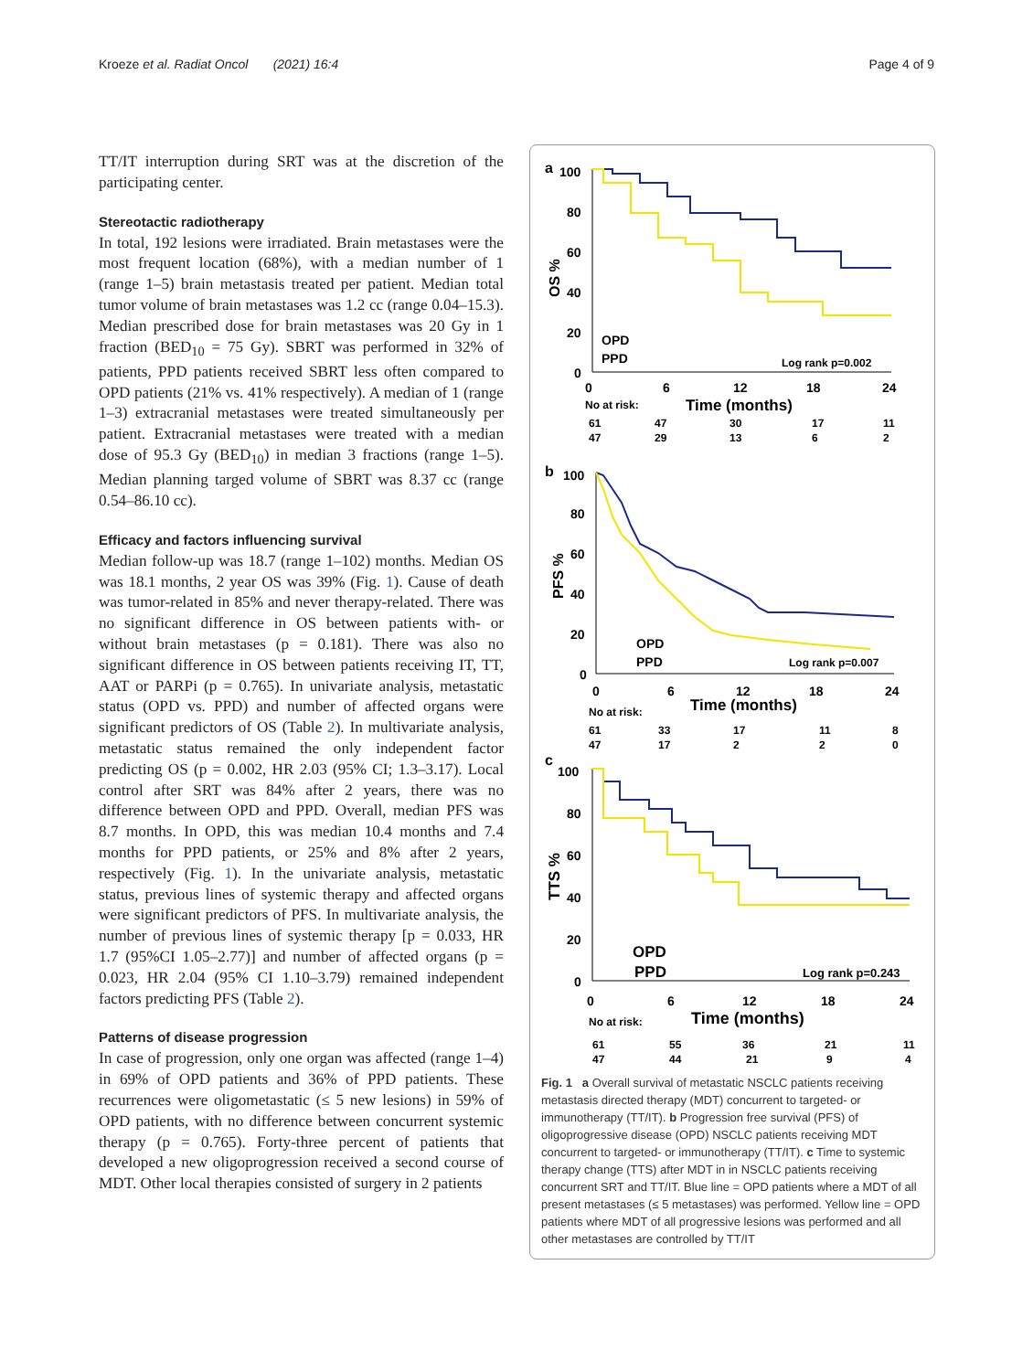Kroeze et al. Radiat Oncol (2021) 16:4
Page 4 of 9
TT/IT interruption during SRT was at the discretion of the participating center.
Stereotactic radiotherapy
In total, 192 lesions were irradiated. Brain metastases were the most frequent location (68%), with a median number of 1 (range 1–5) brain metastasis treated per patient. Median total tumor volume of brain metastases was 1.2 cc (range 0.04–15.3). Median prescribed dose for brain metastases was 20 Gy in 1 fraction (BED<sub>10</sub> = 75 Gy). SBRT was performed in 32% of patients, PPD patients received SBRT less often compared to OPD patients (21% vs. 41% respectively). A median of 1 (range 1–3) extracranial metastases were treated simultaneously per patient. Extracranial metastases were treated with a median dose of 95.3 Gy (BED<sub>10</sub>) in median 3 fractions (range 1–5). Median planning targed volume of SBRT was 8.37 cc (range 0.54–86.10 cc).
Efficacy and factors influencing survival
Median follow-up was 18.7 (range 1–102) months. Median OS was 18.1 months, 2 year OS was 39% (Fig. 1). Cause of death was tumor-related in 85% and never therapy-related. There was no significant difference in OS between patients with- or without brain metastases (p = 0.181). There was also no significant difference in OS between patients receiving IT, TT, AAT or PARPi (p = 0.765). In univariate analysis, metastatic status (OPD vs. PPD) and number of affected organs were significant predictors of OS (Table 2). In multivariate analysis, metastatic status remained the only independent factor predicting OS (p = 0.002, HR 2.03 (95% CI; 1.3–3.17). Local control after SRT was 84% after 2 years, there was no difference between OPD and PPD. Overall, median PFS was 8.7 months. In OPD, this was median 10.4 months and 7.4 months for PPD patients, or 25% and 8% after 2 years, respectively (Fig. 1). In the univariate analysis, metastatic status, previous lines of systemic therapy and affected organs were significant predictors of PFS. In multivariate analysis, the number of previous lines of systemic therapy [p = 0.033, HR 1.7 (95%CI 1.05–2.77)] and number of affected organs (p = 0.023, HR 2.04 (95% CI 1.10–3.79) remained independent factors predicting PFS (Table 2).
Patterns of disease progression
In case of progression, only one organ was affected (range 1–4) in 69% of OPD patients and 36% of PPD patients. These recurrences were oligometastatic (≤ 5 new lesions) in 59% of OPD patients, with no difference between concurrent systemic therapy (p = 0.765). Forty-three percent of patients that developed a new oligoprogression received a second course of MDT. Other local therapies consisted of surgery in 2 patients
a
100
80
60
40
20
0
OS %
0
6
12
18
24
OPD
PPD
Log rank p=0.002
No at risk:
Time (months)
61
47
30
17
11
47
29
13
6
2
b
100
80
60
40
20
0
PFS %
0
6
12
18
24
OPD
PPD
Log rank p=0.007
No at risk:
Time (months)
61
33
17
11
8
47
17
2
2
0
c
100
80
60
40
20
0
TTS %
0
6
12
18
24
OPD
PPD
Log rank p=0.243
No at risk:
Time (months)
61
55
36
21
11
47
44
21
9
4
Fig. 1 a Overall survival of metastatic NSCLC patients receiving metastasis directed therapy (MDT) concurrent to targeted- or immunotherapy (TT/IT). b Progression free survival (PFS) of oligoprogressive disease (OPD) NSCLC patients receiving MDT concurrent to targeted- or immunotherapy (TT/IT). c Time to systemic therapy change (TTS) after MDT in in NSCLC patients receiving concurrent SRT and TT/IT. Blue line = OPD patients where a MDT of all present metastases (≤ 5 metastases) was performed. Yellow line = OPD patients where MDT of all progressive lesions was performed and all other metastases are controlled by TT/IT